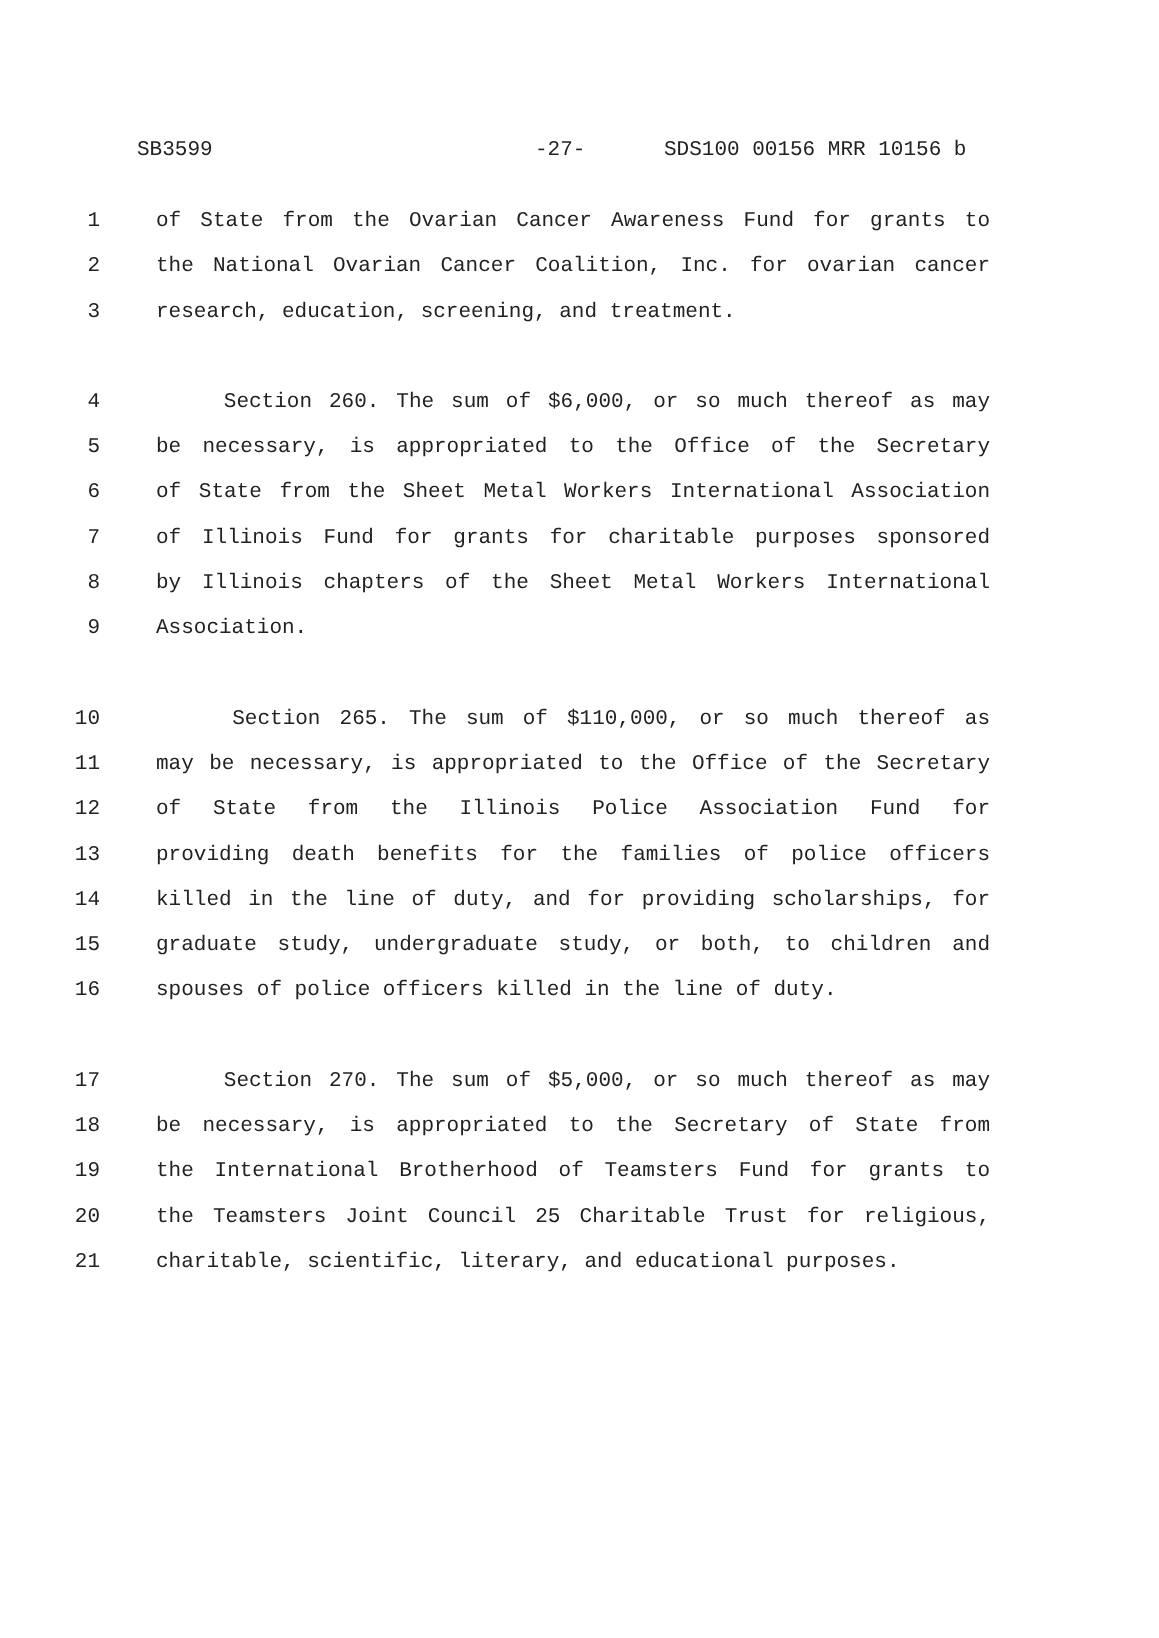SB3599 -27- SDS100 00156 MRR 10156 b
1 of State from the Ovarian Cancer Awareness Fund for grants to
2 the National Ovarian Cancer Coalition, Inc. for ovarian cancer
3 research, education, screening, and treatment.
4 Section 260. The sum of $6,000, or so much thereof as may
5 be necessary, is appropriated to the Office of the Secretary
6 of State from the Sheet Metal Workers International Association
7 of Illinois Fund for grants for charitable purposes sponsored
8 by Illinois chapters of the Sheet Metal Workers International
9 Association.
10 Section 265. The sum of $110,000, or so much thereof as
11 may be necessary, is appropriated to the Office of the Secretary
12 of State from the Illinois Police Association Fund for
13 providing death benefits for the families of police officers
14 killed in the line of duty, and for providing scholarships, for
15 graduate study, undergraduate study, or both, to children and
16 spouses of police officers killed in the line of duty.
17 Section 270. The sum of $5,000, or so much thereof as may
18 be necessary, is appropriated to the Secretary of State from
19 the International Brotherhood of Teamsters Fund for grants to
20 the Teamsters Joint Council 25 Charitable Trust for religious,
21 charitable, scientific, literary, and educational purposes.